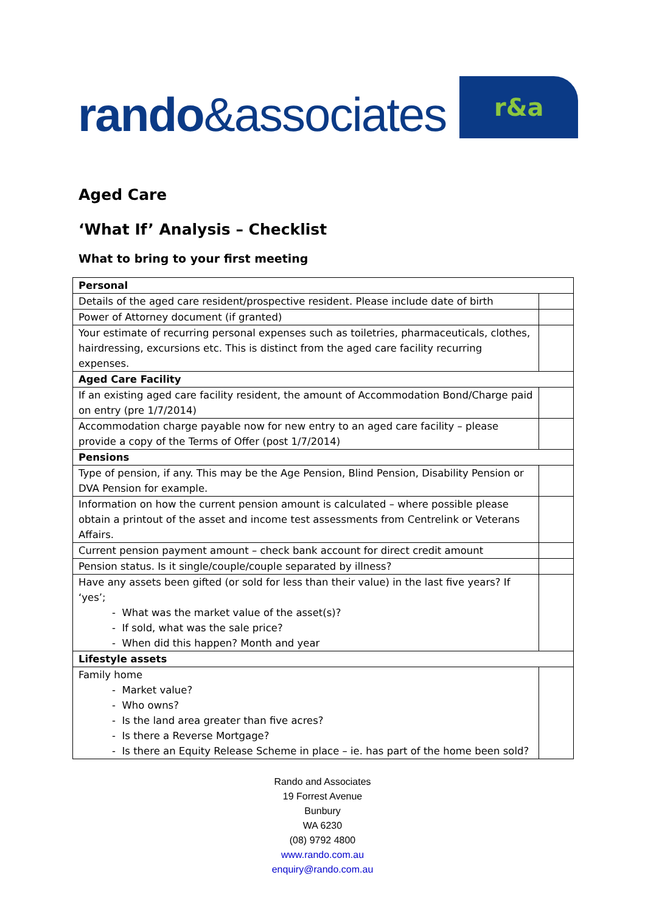rando&associates
r&a
Aged Care
‘What If’ Analysis – Checklist
What to bring to your first meeting
| Personal | |
| --- | --- |
| Details of the aged care resident/prospective resident. Please include date of birth | |
| Power of Attorney document (if granted) | |
| Your estimate of recurring personal expenses such as toiletries, pharmaceuticals, clothes, hairdressing, excursions etc. This is distinct from the aged care facility recurring expenses. | |
| Aged Care Facility | |
| If an existing aged care facility resident, the amount of Accommodation Bond/Charge paid on entry (pre 1/7/2014) | |
| Accommodation charge payable now for new entry to an aged care facility – please provide a copy of the Terms of Offer (post 1/7/2014) | |
| Pensions | |
| Type of pension, if any. This may be the Age Pension, Blind Pension, Disability Pension or DVA Pension for example. | |
| Information on how the current pension amount is calculated – where possible please obtain a printout of the asset and income test assessments from Centrelink or Veterans Affairs. | |
| Current pension payment amount – check bank account for direct credit amount | |
| Pension status. Is it single/couple/couple separated by illness? | |
| Have any assets been gifted (or sold for less than their value) in the last five years? If ‘yes’; - What was the market value of the asset(s)? - If sold, what was the sale price? - When did this happen? Month and year | |
| Lifestyle assets | |
| Family home - Market value? - Who owns? - Is the land area greater than five acres? - Is there a Reverse Mortgage? - Is there an Equity Release Scheme in place – ie. has part of the home been sold? | |
Rando and Associates
19 Forrest Avenue
Bunbury
WA 6230
(08) 9792 4800
www.rando.com.au
enquiry@rando.com.au